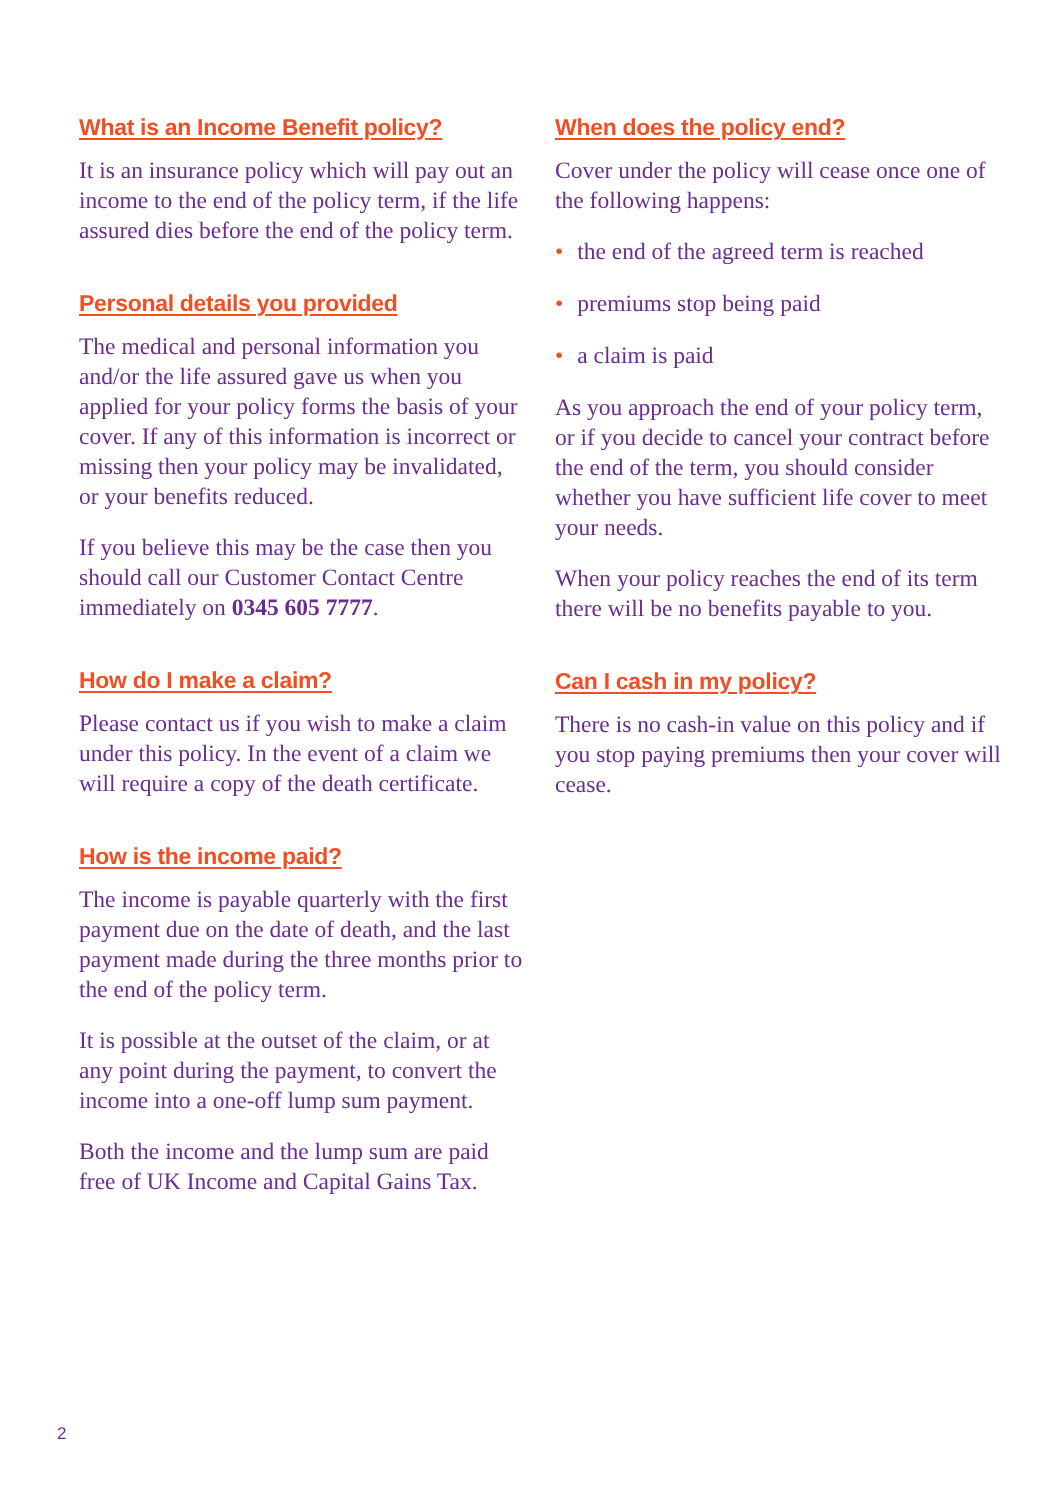What is an Income Benefit policy?
It is an insurance policy which will pay out an income to the end of the policy term, if the life assured dies before the end of the policy term.
Personal details you provided
The medical and personal information you and/or the life assured gave us when you applied for your policy forms the basis of your cover. If any of this information is incorrect or missing then your policy may be invalidated, or your benefits reduced.
If you believe this may be the case then you should call our Customer Contact Centre immediately on 0345 605 7777.
How do I make a claim?
Please contact us if you wish to make a claim under this policy. In the event of a claim we will require a copy of the death certificate.
How is the income paid?
The income is payable quarterly with the first payment due on the date of death, and the last payment made during the three months prior to the end of the policy term.
It is possible at the outset of the claim, or at any point during the payment, to convert the income into a one-off lump sum payment.
Both the income and the lump sum are paid free of UK Income and Capital Gains Tax.
When does the policy end?
Cover under the policy will cease once one of the following happens:
• the end of the agreed term is reached
• premiums stop being paid
• a claim is paid
As you approach the end of your policy term, or if you decide to cancel your contract before the end of the term, you should consider whether you have sufficient life cover to meet your needs.
When your policy reaches the end of its term there will be no benefits payable to you.
Can I cash in my policy?
There is no cash-in value on this policy and if you stop paying premiums then your cover will cease.
2